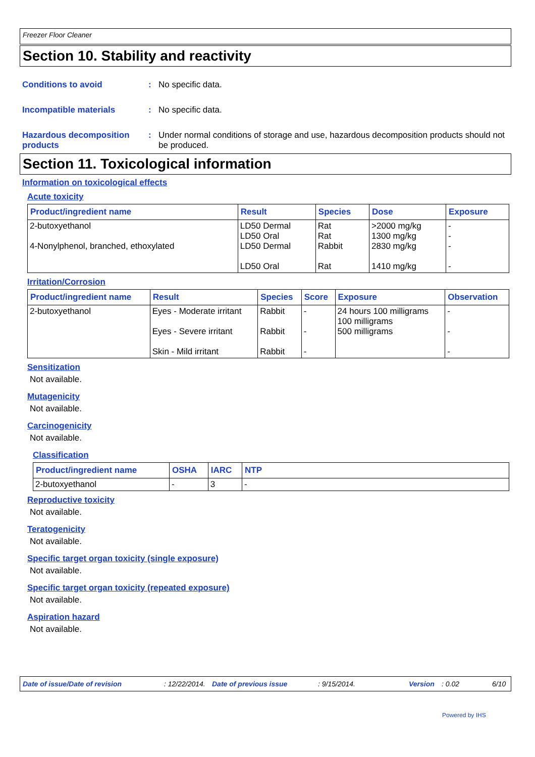Freezer Floor Cleaner
Section 10. Stability and reactivity
Conditions to avoid : No specific data.
Incompatible materials : No specific data.
Hazardous decomposition products
: Under normal conditions of storage and use, hazardous decomposition products should not be produced.
Section 11. Toxicological information
Information on toxicological effects
Acute toxicity
| Product/ingredient name | Result | Species | Dose | Exposure |
| --- | --- | --- | --- | --- |
| 2-butoxyethanol 4-Nonylphenol, branched, ethoxylated | LD50 Dermal LD50 Oral LD50 Dermal LD50 Oral | Rat Rat Rabbit Rat | >2000 mg/kg 1300 mg/kg 2830 mg/kg 1410 mg/kg | - - - - |
Irritation/Corrosion
| Product/ingredient name | Result | Species | Score | Exposure | Observation |
| --- | --- | --- | --- | --- | --- |
| 2-butoxyethanol | Eyes - Moderate irritant Eyes - Severe irritant Skin - Mild irritant | Rabbit Rabbit Rabbit | - - - | 24 hours 100 milligrams 100 milligrams 500 milligrams | - - - |
Sensitization
Not available.
Mutagenicity
Not available.
Carcinogenicity
Not available.
Classification
| Product/ingredient name | OSHA | IARC | NTP |
| --- | --- | --- | --- |
| 2-butoxyethanol | - | 3 | - |
Reproductive toxicity
Not available.
Teratogenicity
Not available.
Specific target organ toxicity (single exposure)
Not available.
Specific target organ toxicity (repeated exposure)
Not available.
Aspiration hazard
Not available.
Date of issue/Date of revision: 12/22/2014. Date of previous issue: 9/15/2014. Version: 0.02 6/10
Powered by IHS